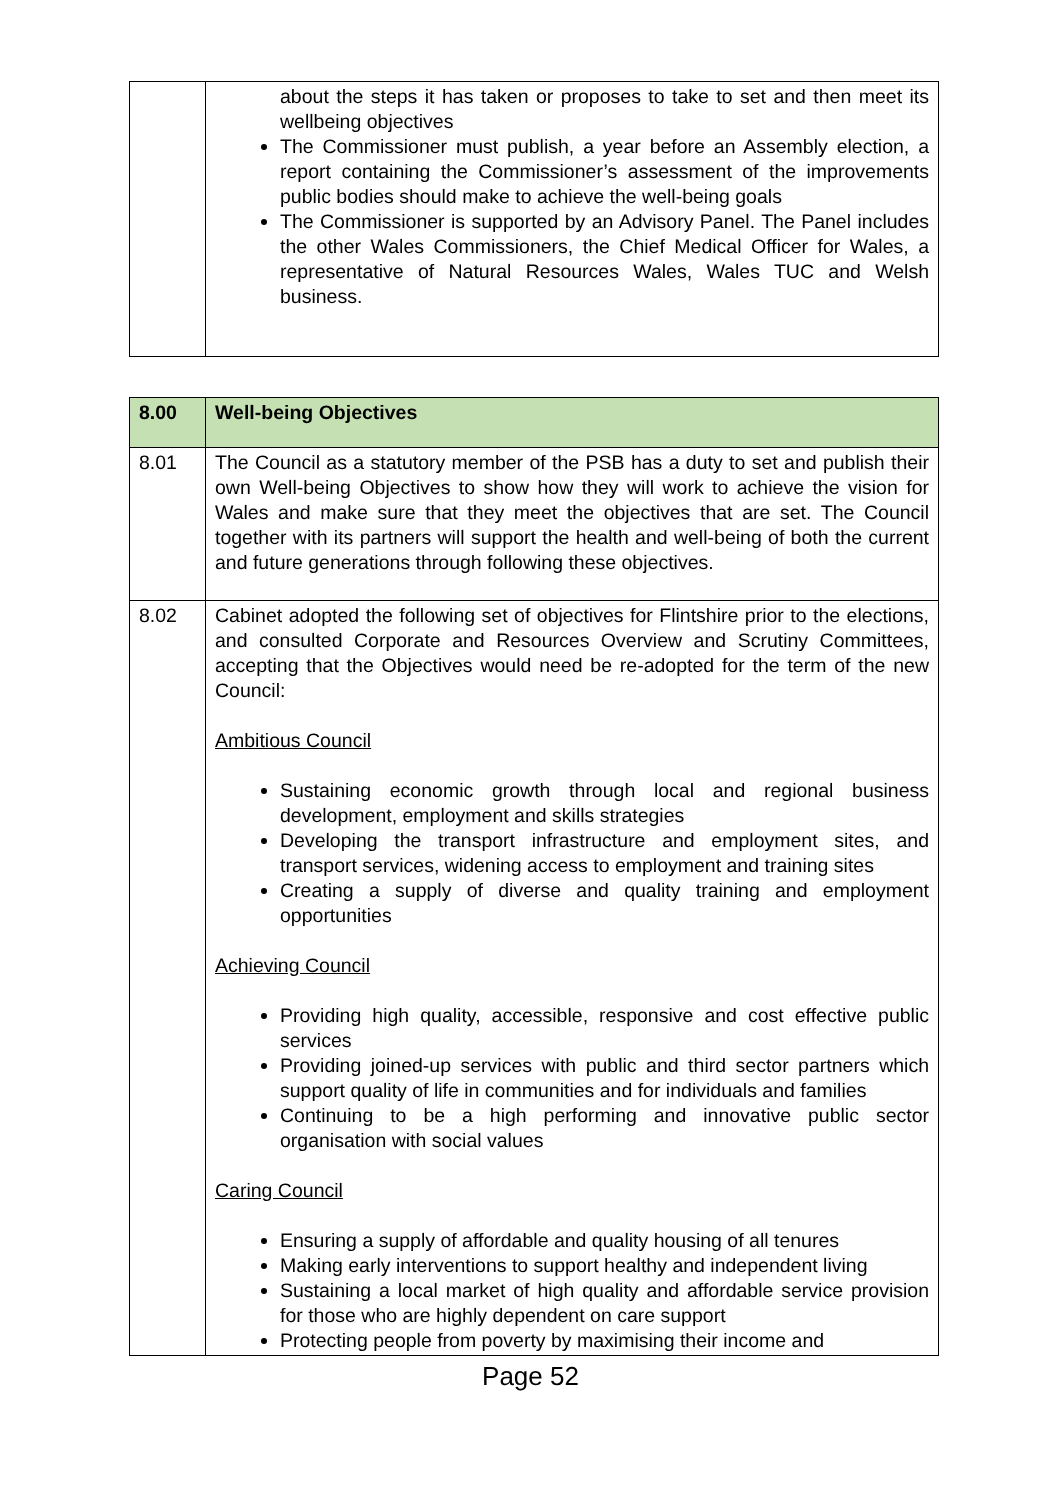| | about the steps it has taken or proposes to take to set and then meet its wellbeing objectives The Commissioner must publish, a year before an Assembly election, a report containing the Commissioner’s assessment of the improvements public bodies should make to achieve the well-being goals The Commissioner is supported by an Advisory Panel. The Panel includes the other Wales Commissioners, the Chief Medical Officer for Wales, a representative of Natural Resources Wales, Wales TUC and Welsh business. |
| 8.00 | Well-being Objectives |
| 8.01 | The Council as a statutory member of the PSB has a duty to set and publish their own Well-being Objectives to show how they will work to achieve the vision for Wales and make sure that they meet the objectives that are set. The Council together with its partners will support the health and well-being of both the current and future generations through following these objectives. |
| 8.02 | Cabinet adopted the following set of objectives for Flintshire prior to the elections, and consulted Corporate and Resources Overview and Scrutiny Committees, accepting that the Objectives would need be re-adopted for the term of the new Council: Ambitious Council Sustaining economic growth through local and regional business development, employment and skills strategies Developing the transport infrastructure and employment sites, and transport services, widening access to employment and training sites Creating a supply of diverse and quality training and employment opportunities Achieving Council Providing high quality, accessible, responsive and cost effective public services Providing joined-up services with public and third sector partners which support quality of life in communities and for individuals and families Continuing to be a high performing and innovative public sector organisation with social values Caring Council Ensuring a supply of affordable and quality housing of all tenures Making early interventions to support healthy and independent living Sustaining a local market of high quality and affordable service provision for those who are highly dependent on care support Protecting people from poverty by maximising their income and |
Page 52